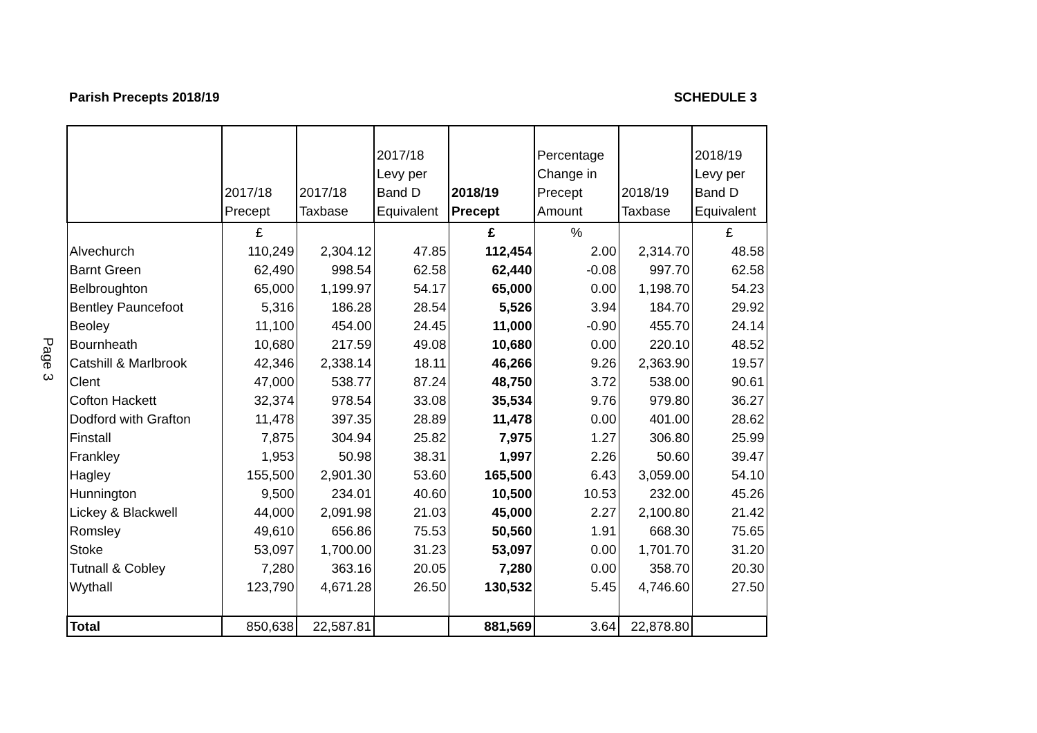Parish Precepts 2018/19 SCHEDULE 3
Page 3
| | 2017/18 Precept | 2017/18 Taxbase | 2017/18 Levy per Band D Equivalent | 2018/19 Precept | Percentage Change in Precept Amount | 2018/19 Taxbase | 2018/19 Levy per Band D Equivalent |
| --- | --- | --- | --- | --- | --- | --- | --- |
| | £ | | | £ | % | | £ |
| Alvechurch | 110,249 | 2,304.12 | 47.85 | 112,454 | 2.00 | 2,314.70 | 48.58 |
| Barnt Green | 62,490 | 998.54 | 62.58 | 62,440 | -0.08 | 997.70 | 62.58 |
| Belbroughton | 65,000 | 1,199.97 | 54.17 | 65,000 | 0.00 | 1,198.70 | 54.23 |
| Bentley Pauncefoot | 5,316 | 186.28 | 28.54 | 5,526 | 3.94 | 184.70 | 29.92 |
| Beoley | 11,100 | 454.00 | 24.45 | 11,000 | -0.90 | 455.70 | 24.14 |
| Bournheath | 10,680 | 217.59 | 49.08 | 10,680 | 0.00 | 220.10 | 48.52 |
| Catshill & Marlbrook | 42,346 | 2,338.14 | 18.11 | 46,266 | 9.26 | 2,363.90 | 19.57 |
| Clent | 47,000 | 538.77 | 87.24 | 48,750 | 3.72 | 538.00 | 90.61 |
| Cofton Hackett | 32,374 | 978.54 | 33.08 | 35,534 | 9.76 | 979.80 | 36.27 |
| Dodford with Grafton | 11,478 | 397.35 | 28.89 | 11,478 | 0.00 | 401.00 | 28.62 |
| Finstall | 7,875 | 304.94 | 25.82 | 7,975 | 1.27 | 306.80 | 25.99 |
| Frankley | 1,953 | 50.98 | 38.31 | 1,997 | 2.26 | 50.60 | 39.47 |
| Hagley | 155,500 | 2,901.30 | 53.60 | 165,500 | 6.43 | 3,059.00 | 54.10 |
| Hunnington | 9,500 | 234.01 | 40.60 | 10,500 | 10.53 | 232.00 | 45.26 |
| Lickey & Blackwell | 44,000 | 2,091.98 | 21.03 | 45,000 | 2.27 | 2,100.80 | 21.42 |
| Romsley | 49,610 | 656.86 | 75.53 | 50,560 | 1.91 | 668.30 | 75.65 |
| Stoke | 53,097 | 1,700.00 | 31.23 | 53,097 | 0.00 | 1,701.70 | 31.20 |
| Tutnall & Cobley | 7,280 | 363.16 | 20.05 | 7,280 | 0.00 | 358.70 | 20.30 |
| Wythall | 123,790 | 4,671.28 | 26.50 | 130,532 | 5.45 | 4,746.60 | 27.50 |
| Total | 850,638 | 22,587.81 | | 881,569 | 3.64 | 22,878.80 | |